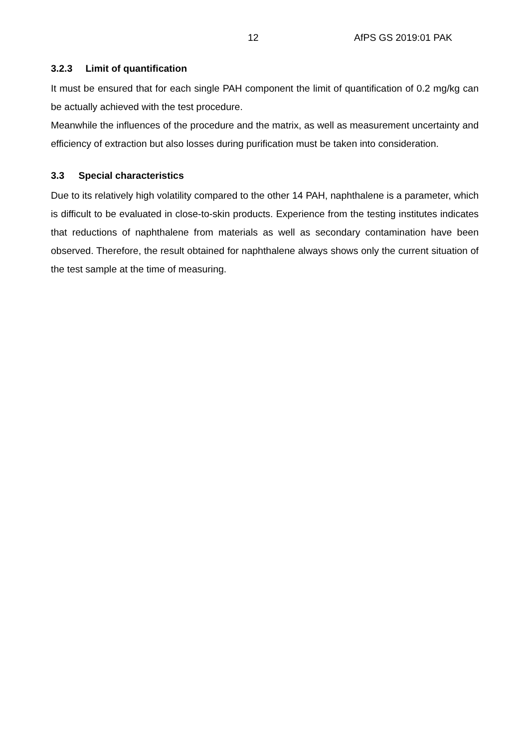12 AfPS GS 2019:01 PAK
3.2.3 Limit of quantification
It must be ensured that for each single PAH component the limit of quantification of 0.2 mg/kg can be actually achieved with the test procedure.
Meanwhile the influences of the procedure and the matrix, as well as measurement uncertainty and efficiency of extraction but also losses during purification must be taken into consideration.
3.3 Special characteristics
Due to its relatively high volatility compared to the other 14 PAH, naphthalene is a parameter, which is difficult to be evaluated in close-to-skin products. Experience from the testing institutes indicates that reductions of naphthalene from materials as well as secondary contamination have been observed. Therefore, the result obtained for naphthalene always shows only the current situation of the test sample at the time of measuring.